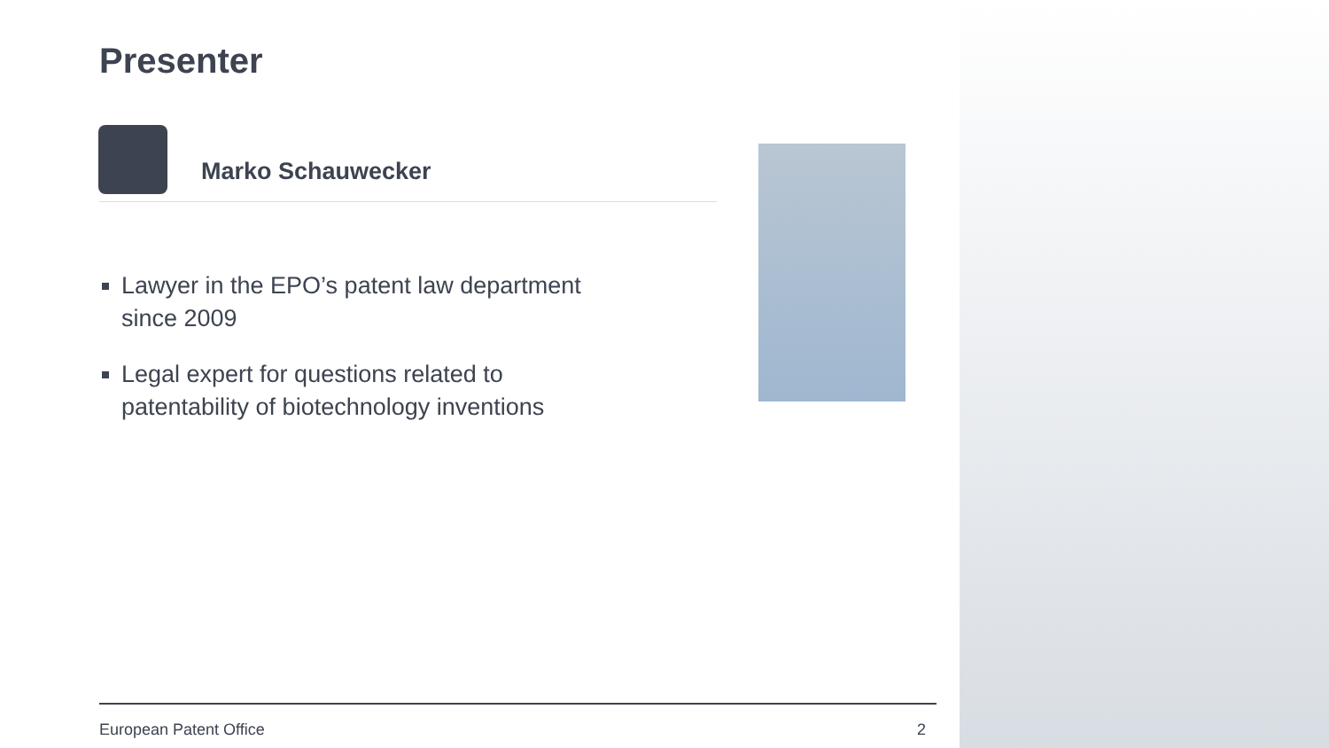Presenter
Marko Schauwecker
Lawyer in the EPO’s patent law department since 2009
Legal expert for questions related to patentability of biotechnology inventions
European Patent Office 2